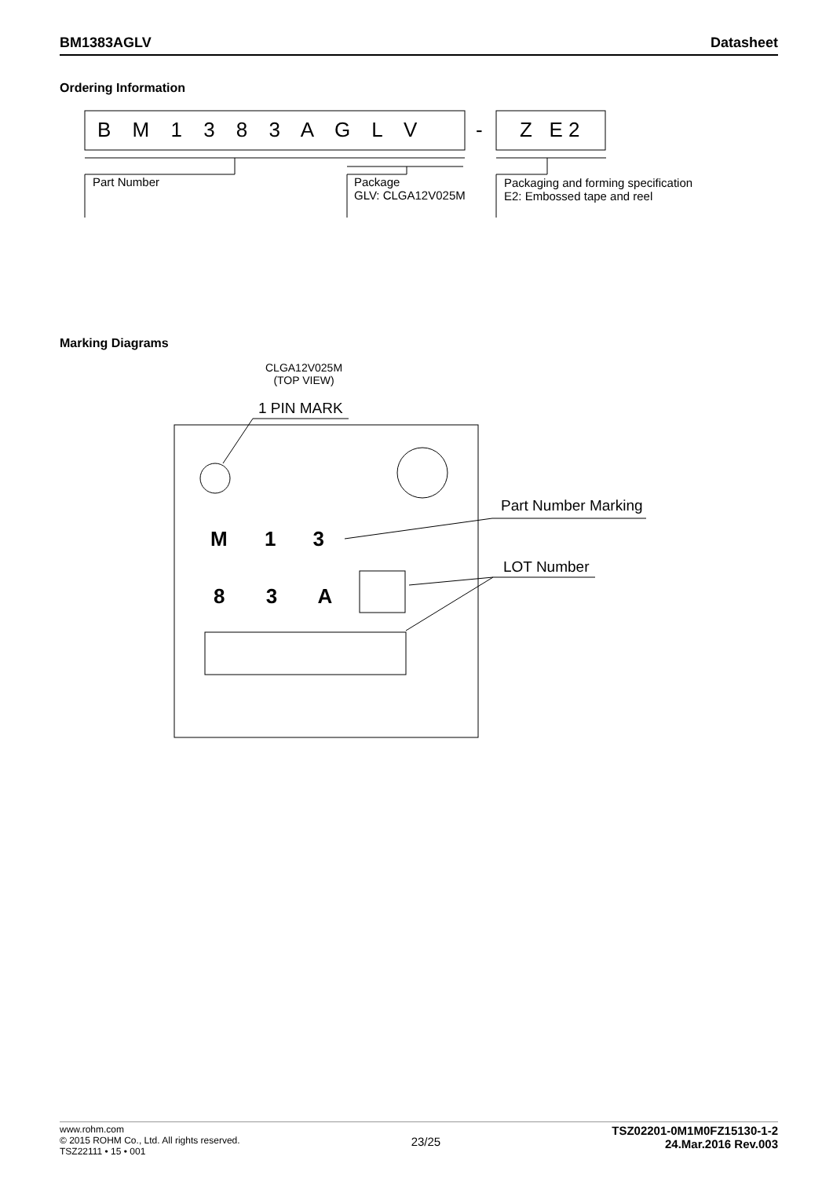BM1383AGLV Datasheet
Ordering Information
B M 1 3 8 3 A G L V - Z E 2
Part Number
Package
GLV: CLGA12V025M
Packaging and forming specification
E2: Embossed tape and reel
Marking Diagrams
CLGA12V025M
(TOP VIEW)
1 PIN MARK
Part Number Marking
LOT Number
M 1 3
8 3 A
www.rohm.com
© 2015 ROHM Co., Ltd. All rights reserved.
TSZ22111 • 15 • 001
23/25
TSZ02201-0M1M0FZ15130-1-2
24.Mar.2016 Rev.003